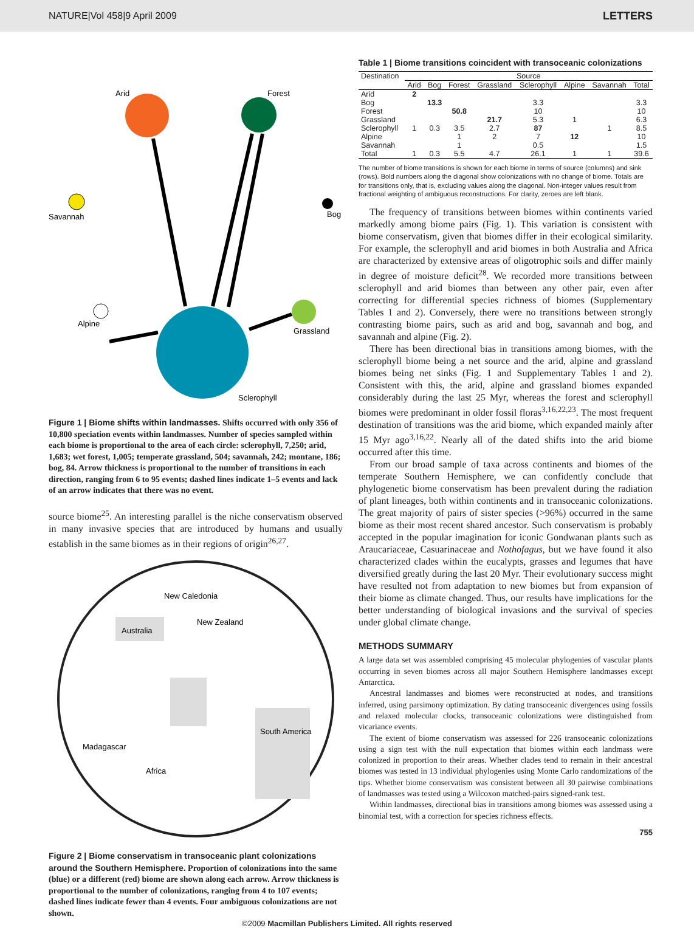NATURE|Vol 458|9 April 2009 LETTERS
Arid
Forest
Savannah
Bog
Alpine
Grassland
Sclerophyll
Figure 1 | Biome shifts within landmasses. Shifts occurred with only 356 of 10,800 speciation events within landmasses. Number of species sampled within each biome is proportional to the area of each circle: sclerophyll, 7,250; arid, 1,683; wet forest, 1,005; temperate grassland, 504; savannah, 242; montane, 186; bog, 84. Arrow thickness is proportional to the number of transitions in each direction, ranging from 6 to 95 events; dashed lines indicate 1–5 events and lack of an arrow indicates that there was no event.
source biome<sup>25</sup>. An interesting parallel is the niche conservatism observed in many invasive species that are introduced by humans and usually establish in the same biomes as in their regions of origin<sup>26,27</sup>.
New Caledonia
New Zealand
Australia
South America
Madagascar
Africa
Figure 2 | Biome conservatism in transoceanic plant colonizations around the Southern Hemisphere. Proportion of colonizations into the same (blue) or a different (red) biome are shown along each arrow. Arrow thickness is proportional to the number of colonizations, ranging from 4 to 107 events; dashed lines indicate fewer than 4 events. Four ambiguous colonizations are not shown.
Table 1 | Biome transitions coincident with transoceanic colonizations
| Destination | Source | | | | | | | |
| | Arid | Bog | Forest | Grassland | Sclerophyll | Alpine | Savannah | Total |
| Arid | 2 | | | | | | | |
| Bog | | 13.3 | | | 3.3 | | | 3.3 |
| Forest | | | 50.8 | | 10 | | | 10 |
| Grassland | | | | 21.7 | 5.3 | 1 | | 6.3 |
| Sclerophyll | 1 | 0.3 | 3.5 | 2.7 | 87 | | 1 | 8.5 |
| Alpine | | | 1 | 2 | 7 | 12 | | 10 |
| Savannah | | | 1 | | 0.5 | | | 1.5 |
| Total | 1 | 0.3 | 5.5 | 4.7 | 26.1 | 1 | 1 | 39.6 |
The number of biome transitions is shown for each biome in terms of source (columns) and sink (rows). Bold numbers along the diagonal show colonizations with no change of biome. Totals are for transitions only, that is, excluding values along the diagonal. Non-integer values result from fractional weighting of ambiguous reconstructions. For clarity, zeroes are left blank.
The frequency of transitions between biomes within continents varied markedly among biome pairs (Fig. 1). This variation is consistent with biome conservatism, given that biomes differ in their ecological similarity. For example, the sclerophyll and arid biomes in both Australia and Africa are characterized by extensive areas of oligotrophic soils and differ mainly in degree of moisture deficit<sup>28</sup>. We recorded more transitions between sclerophyll and arid biomes than between any other pair, even after correcting for differential species richness of biomes (Supplementary Tables 1 and 2). Conversely, there were no transitions between strongly contrasting biome pairs, such as arid and bog, savannah and bog, and savannah and alpine (Fig. 2).
There has been directional bias in transitions among biomes, with the sclerophyll biome being a net source and the arid, alpine and grassland biomes being net sinks (Fig. 1 and Supplementary Tables 1 and 2). Consistent with this, the arid, alpine and grassland biomes expanded considerably during the last 25 Myr, whereas the forest and sclerophyll biomes were predominant in older fossil floras<sup>3,16,22,23</sup>. The most frequent destination of transitions was the arid biome, which expanded mainly after 15 Myr ago<sup>3,16,22</sup>. Nearly all of the dated shifts into the arid biome occurred after this time.
From our broad sample of taxa across continents and biomes of the temperate Southern Hemisphere, we can confidently conclude that phylogenetic biome conservatism has been prevalent during the radiation of plant lineages, both within continents and in transoceanic colonizations. The great majority of pairs of sister species (>96%) occurred in the same biome as their most recent shared ancestor. Such conservatism is probably accepted in the popular imagination for iconic Gondwanan plants such as Araucariaceae, Casuarinaceae and Nothofagus, but we have found it also characterized clades within the eucalypts, grasses and legumes that have diversified greatly during the last 20 Myr. Their evolutionary success might have resulted not from adaptation to new biomes but from expansion of their biome as climate changed. Thus, our results have implications for the better understanding of biological invasions and the survival of species under global climate change.
METHODS SUMMARY
A large data set was assembled comprising 45 molecular phylogenies of vascular plants occurring in seven biomes across all major Southern Hemisphere landmasses except Antarctica.
Ancestral landmasses and biomes were reconstructed at nodes, and transitions inferred, using parsimony optimization. By dating transoceanic divergences using fossils and relaxed molecular clocks, transoceanic colonizations were distinguished from vicariance events.
The extent of biome conservatism was assessed for 226 transoceanic colonizations using a sign test with the null expectation that biomes within each landmass were colonized in proportion to their areas. Whether clades tend to remain in their ancestral biomes was tested in 13 individual phylogenies using Monte Carlo randomizations of the tips. Whether biome conservatism was consistent between all 30 pairwise combinations of landmasses was tested using a Wilcoxon matched-pairs signed-rank test.
Within landmasses, directional bias in transitions among biomes was assessed using a binomial test, with a correction for species richness effects.
755
©2009 Macmillan Publishers Limited. All rights reserved